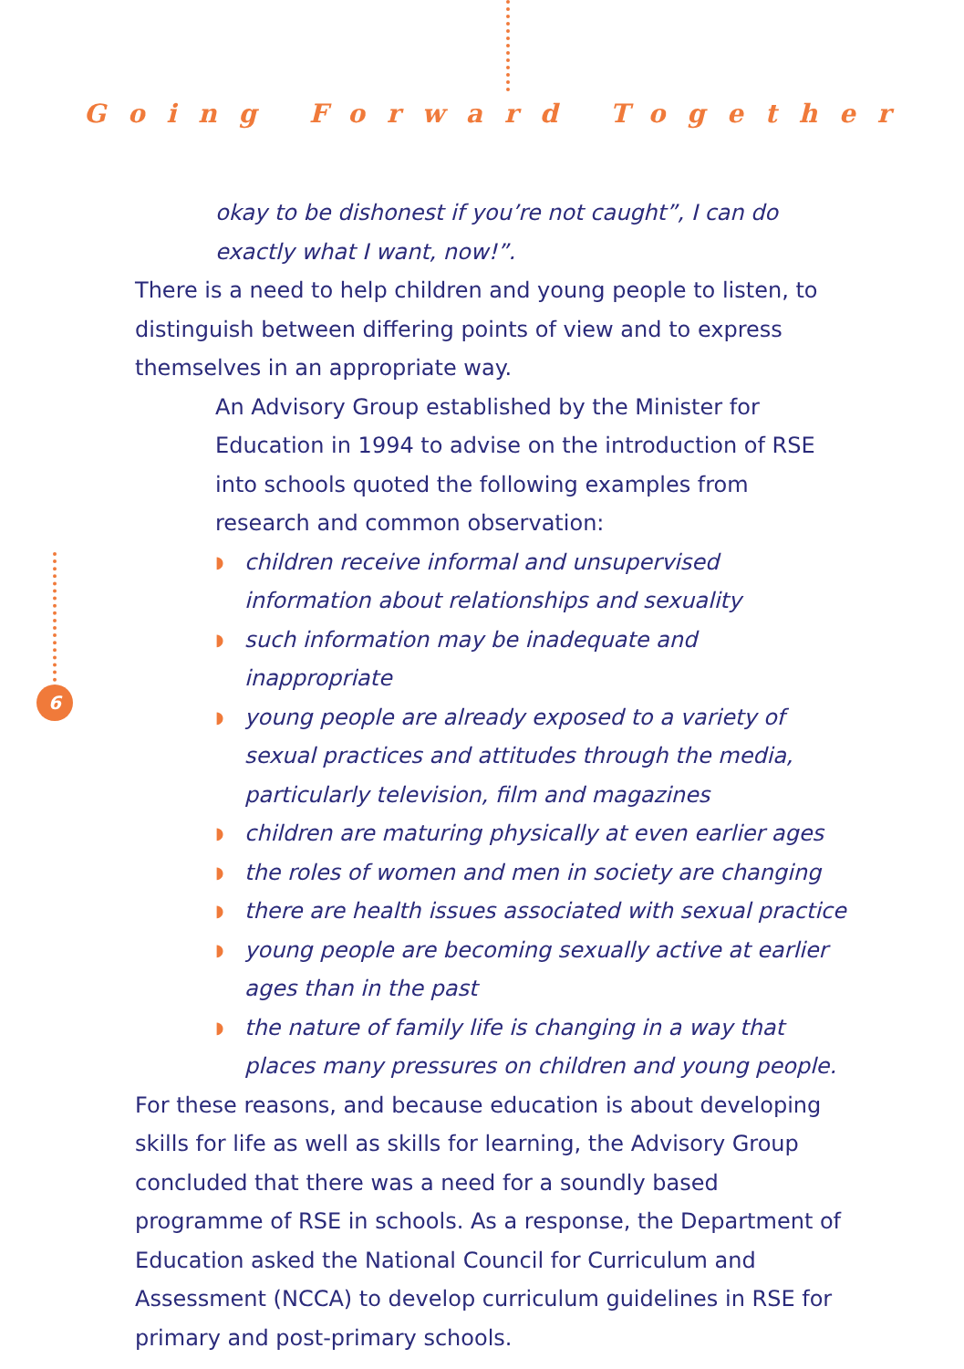Going Forward Together
6
okay to be dishonest if you’re not caught”, I can do exactly what I want, now!”.
There is a need to help children and young people to listen, to distinguish between differing points of view and to express themselves in an appropriate way.
An Advisory Group established by the Minister for Education in 1994 to advise on the introduction of RSE into schools quoted the following examples from research and common observation:
◗ children receive informal and unsupervised information about relationships and sexuality
◗ such information may be inadequate and inappropriate
◗ young people are already exposed to a variety of sexual practices and attitudes through the media, particularly television, film and magazines
◗ children are maturing physically at even earlier ages
◗ the roles of women and men in society are changing
◗ there are health issues associated with sexual practice
◗ young people are becoming sexually active at earlier ages than in the past
◗ the nature of family life is changing in a way that places many pressures on children and young people.
For these reasons, and because education is about developing skills for life as well as skills for learning, the Advisory Group concluded that there was a need for a soundly based programme of RSE in schools. As a response, the Department of Education asked the National Council for Curriculum and Assessment (NCCA) to develop curriculum guidelines in RSE for primary and post-primary schools.